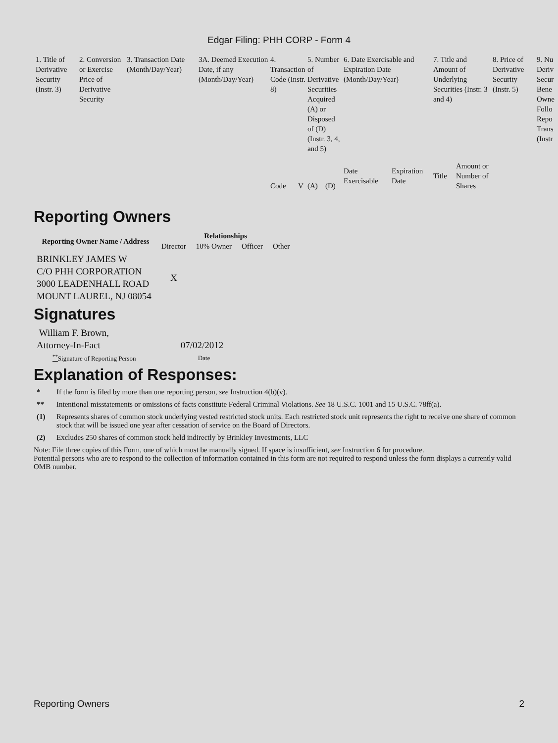Edgar Filing: PHH CORP - Form 4
| 1. Title of Derivative Security (Instr. 3) | 2. Conversion or Exercise Price of Derivative Security | 3. Transaction Date (Month/Day/Year) | 3A. Deemed Execution Date, if any (Month/Day/Year) | 4. Transaction Code (Instr. 8) | | 5. Number of Derivative Securities Acquired (A) or Disposed of (D) (Instr. 3, 4, and 5) | | 6. Date Exercisable and Expiration Date (Month/Day/Year) | | 7. Title and Amount of Underlying Securities (Instr. 3 and 4) | | 8. Price of Derivative Security (Instr. 5) | 9. Nu Deriv Secur Bene Owne Follo Repo Trans (Instr |
| --- | --- | --- | --- | --- | --- | --- | --- | --- | --- | --- | --- | --- | --- |
| | | | | | | | | Date Exercisable | Expiration Date | Title | Amount or Number of Shares | | |
| | | | | Code | V | (A) | (D) | | | | | | |
Reporting Owners
| Reporting Owner Name / Address | Relationships | | | |
| --- | --- | --- | --- | --- |
| | Director | 10% Owner | Officer | Other |
| BRINKLEY JAMES W C/O PHH CORPORATION 3000 LEADENHALL ROAD MOUNT LAUREL, NJ 08054 | X | | | |
Signatures
| William F. Brown, Attorney-In-Fact | 07/02/2012 |
| <sup>**</sup> Signature of Reporting Person | Date |
Explanation of Responses:
* If the form is filed by more than one reporting person, see Instruction 4(b)(v).
** Intentional misstatements or omissions of facts constitute Federal Criminal Violations. See 18 U.S.C. 1001 and 15 U.S.C. 78ff(a).
(1) Represents shares of common stock underlying vested restricted stock units. Each restricted stock unit represents the right to receive one share of common stock that will be issued one year after cessation of service on the Board of Directors.
(2) Excludes 250 shares of common stock held indirectly by Brinkley Investments, LLC
Note: File three copies of this Form, one of which must be manually signed. If space is insufficient, see Instruction 6 for procedure.
Potential persons who are to respond to the collection of information contained in this form are not required to respond unless the form displays a currently valid OMB number.
Reporting Owners 2